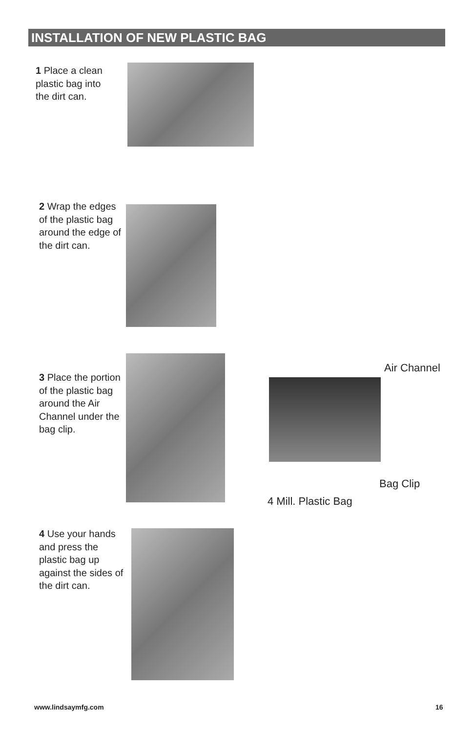INSTALLATION OF NEW PLASTIC BAG
1 Place a clean plastic bag into the dirt can.
2 Wrap the edges of the plastic bag around the edge of the dirt can.
3 Place the portion of the plastic bag around the Air Channel under the bag clip.
Air Channel
Bag Clip
4 Mill. Plastic Bag
4 Use your hands and press the plastic bag up against the sides of the dirt can.
www.lindsaymfg.com 16